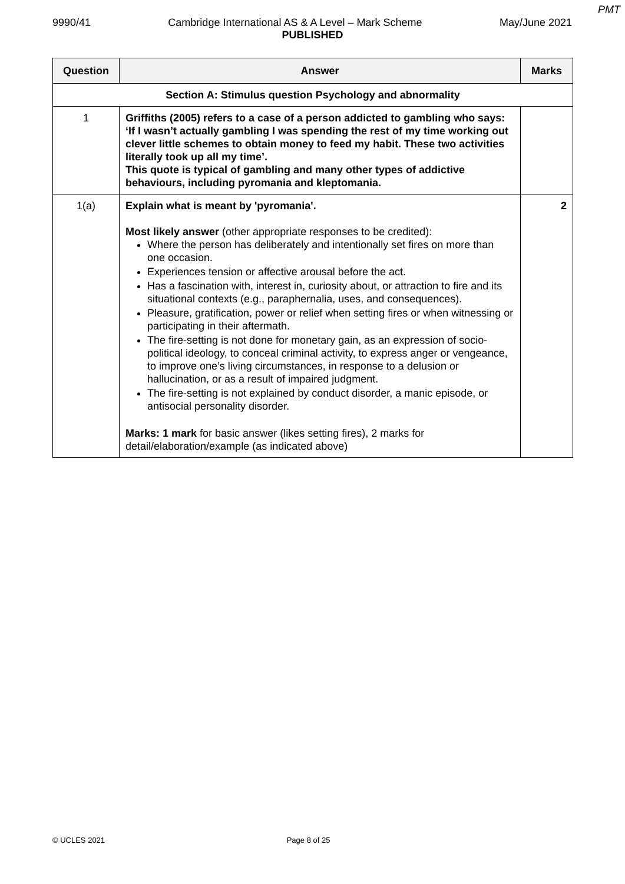PMT
9990/41 Cambridge International AS & A Level – Mark Scheme May/June 2021
PUBLISHED
| Question | Answer | Marks |
| --- | --- | --- |
| Section A: Stimulus question Psychology and abnormality | | |
| 1 | Griffiths (2005) refers to a case of a person addicted to gambling who says: ‘If I wasn’t actually gambling I was spending the rest of my time working out clever little schemes to obtain money to feed my habit. These two activities literally took up all my time’. This quote is typical of gambling and many other types of addictive behaviours, including pyromania and kleptomania. | |
| 1(a) | Explain what is meant by 'pyromania'. Most likely answer (other appropriate responses to be credited): Where the person has deliberately and intentionally set fires on more than one occasion. Experiences tension or affective arousal before the act. Has a fascination with, interest in, curiosity about, or attraction to fire and its situational contexts (e.g., paraphernalia, uses, and consequences). Pleasure, gratification, power or relief when setting fires or when witnessing or participating in their aftermath. The fire-setting is not done for monetary gain, as an expression of socio-political ideology, to conceal criminal activity, to express anger or vengeance, to improve one’s living circumstances, in response to a delusion or hallucination, or as a result of impaired judgment. The fire-setting is not explained by conduct disorder, a manic episode, or antisocial personality disorder. Marks: 1 mark for basic answer (likes setting fires), 2 marks for detail/elaboration/example (as indicated above) | 2 |
© UCLES 2021 Page 8 of 25